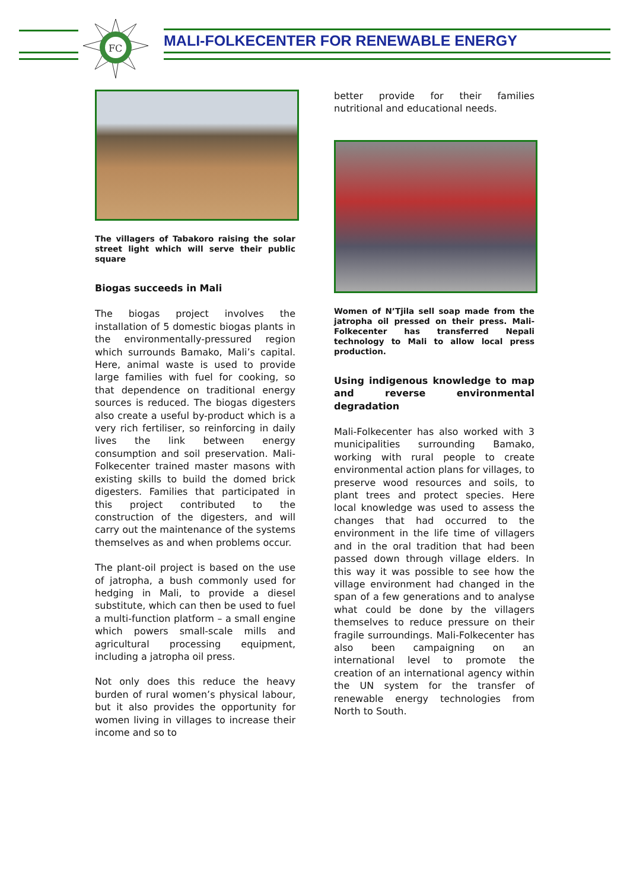FC
MALI-FOLKECENTER FOR RENEWABLE ENERGY
The villagers of Tabakoro raising the solar street light which will serve their public square
Biogas succeeds in Mali
The biogas project involves the installation of 5 domestic biogas plants in the environmentally-pressured region which surrounds Bamako, Mali’s capital. Here, animal waste is used to provide large families with fuel for cooking, so that dependence on traditional energy sources is reduced. The biogas digesters also create a useful by-product which is a very rich fertiliser, so reinforcing in daily lives the link between energy consumption and soil preservation. Mali-Folkecenter trained master masons with existing skills to build the domed brick digesters. Families that participated in this project contributed to the construction of the digesters, and will carry out the maintenance of the systems themselves as and when problems occur.
The plant-oil project is based on the use of jatropha, a bush commonly used for hedging in Mali, to provide a diesel substitute, which can then be used to fuel a multi-function platform – a small engine which powers small-scale mills and agricultural processing equipment, including a jatropha oil press.
Not only does this reduce the heavy burden of rural women’s physical labour, but it also provides the opportunity for women living in villages to increase their income and so to
better provide for their families nutritional and educational needs.
Women of N’Tjila sell soap made from the jatropha oil pressed on their press. Mali-Folkecenter has transferred Nepali technology to Mali to allow local press production.
Using indigenous knowledge to map and reverse environmental degradation
Mali-Folkecenter has also worked with 3 municipalities surrounding Bamako, working with rural people to create environmental action plans for villages, to preserve wood resources and soils, to plant trees and protect species. Here local knowledge was used to assess the changes that had occurred to the environment in the life time of villagers and in the oral tradition that had been passed down through village elders. In this way it was possible to see how the village environment had changed in the span of a few generations and to analyse what could be done by the villagers themselves to reduce pressure on their fragile surroundings. Mali-Folkecenter has also been campaigning on an international level to promote the creation of an international agency within the UN system for the transfer of renewable energy technologies from North to South.